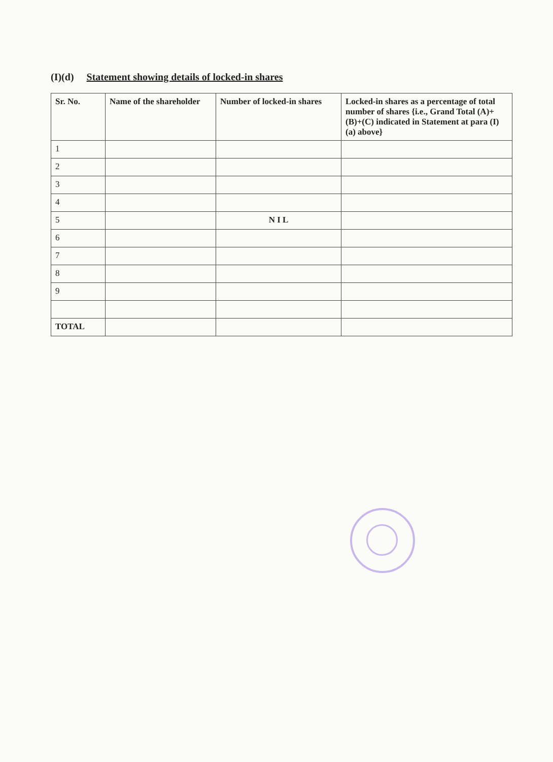(I)(d) Statement showing details of locked-in shares
| Sr. No. | Name of the shareholder | Number of locked-in shares | Locked-in shares as a percentage of total number of shares {i.e., Grand Total (A)+(B)+(C) indicated in Statement at para (I)(a) above} |
| --- | --- | --- | --- |
| 1 | | | |
| 2 | | | |
| 3 | | | |
| 4 | | | |
| 5 | | N I L | |
| 6 | | | |
| 7 | | | |
| 8 | | | |
| 9 | | | |
| TOTAL | | | |